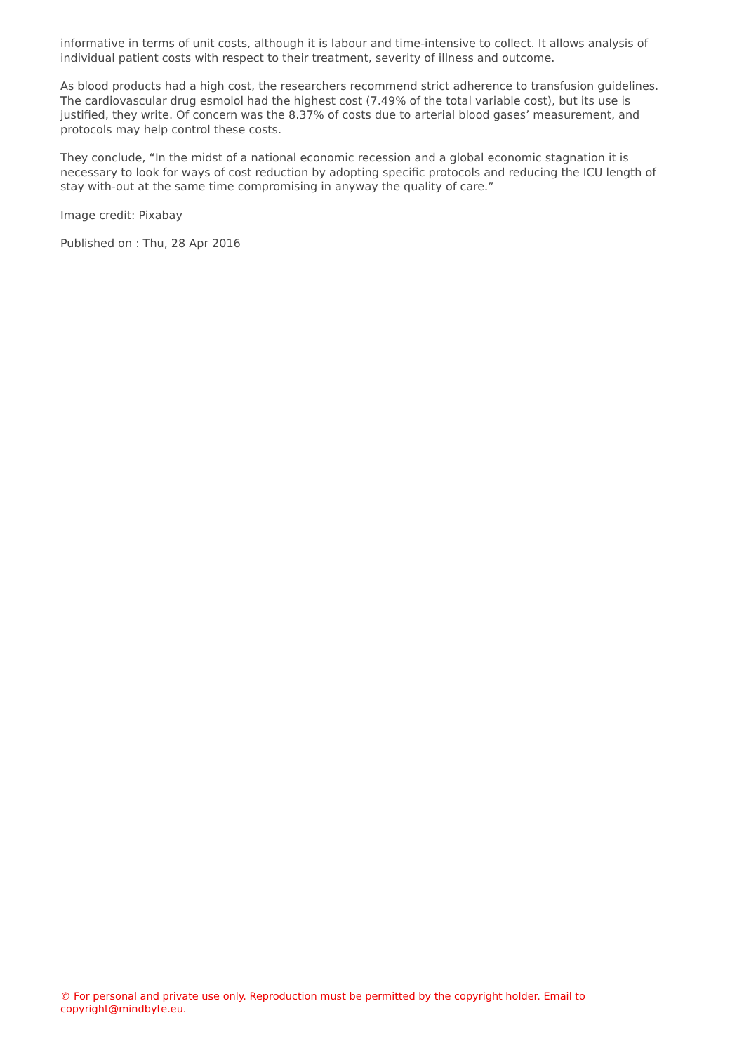informative in terms of unit costs, although it is labour and time-intensive to collect. It allows analysis of individual patient costs with respect to their treatment, severity of illness and outcome.
As blood products had a high cost, the researchers recommend strict adherence to transfusion guidelines. The cardiovascular drug esmolol had the highest cost (7.49% of the total variable cost), but its use is justified, they write. Of concern was the 8.37% of costs due to arterial blood gases’ measurement, and protocols may help control these costs.
They conclude, “In the midst of a national economic recession and a global economic stagnation it is necessary to look for ways of cost reduction by adopting specific protocols and reducing the ICU length of stay with-out at the same time compromising in anyway the quality of care.”
Image credit: Pixabay
Published on : Thu, 28 Apr 2016
© For personal and private use only. Reproduction must be permitted by the copyright holder. Email to copyright@mindbyte.eu.